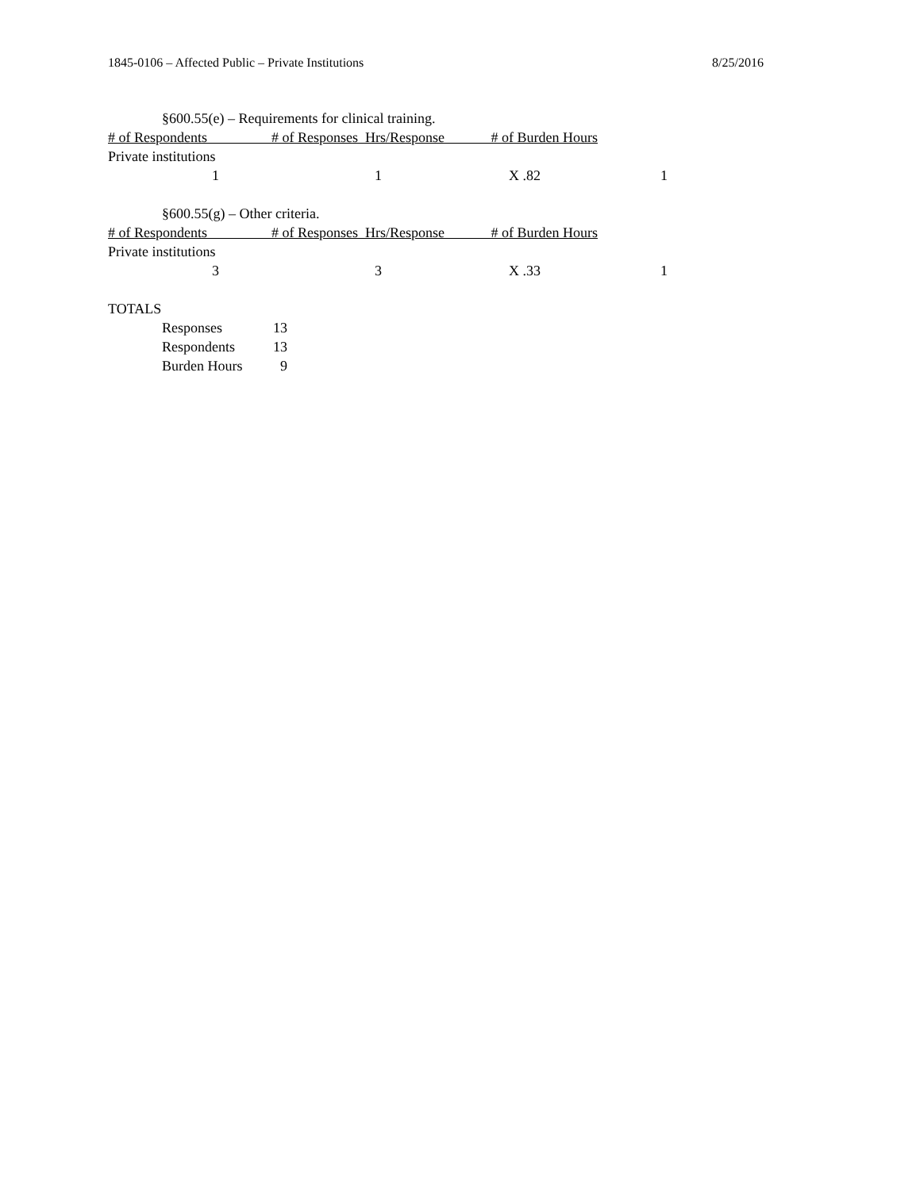1845-0106 – Affected Public – Private Institutions 8/25/2016
§600.55(e) – Requirements for clinical training.
# of Respondents # of Responses Hrs/Response # of Burden Hours
Private institutions
| 1 | 1 | X .82 | 1 | |
§600.55(g) – Other criteria.
# of Respondents # of Responses Hrs/Response # of Burden Hours
Private institutions
| 3 | 3 | X .33 | 1 | |
TOTALS
| Responses | 13 |
| Respondents | 13 |
| Burden Hours | 9 |